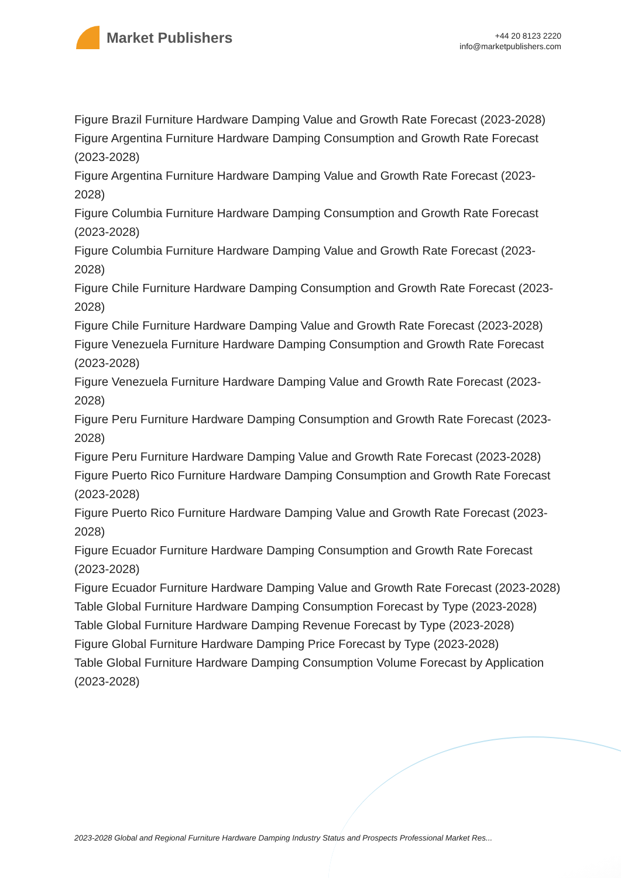Market Publishers
+44 20 8123 2220
info@marketpublishers.com
Figure Brazil Furniture Hardware Damping Value and Growth Rate Forecast (2023-2028)
Figure Argentina Furniture Hardware Damping Consumption and Growth Rate Forecast (2023-2028)
Figure Argentina Furniture Hardware Damping Value and Growth Rate Forecast (2023-2028)
Figure Columbia Furniture Hardware Damping Consumption and Growth Rate Forecast (2023-2028)
Figure Columbia Furniture Hardware Damping Value and Growth Rate Forecast (2023-2028)
Figure Chile Furniture Hardware Damping Consumption and Growth Rate Forecast (2023-2028)
Figure Chile Furniture Hardware Damping Value and Growth Rate Forecast (2023-2028)
Figure Venezuela Furniture Hardware Damping Consumption and Growth Rate Forecast (2023-2028)
Figure Venezuela Furniture Hardware Damping Value and Growth Rate Forecast (2023-2028)
Figure Peru Furniture Hardware Damping Consumption and Growth Rate Forecast (2023-2028)
Figure Peru Furniture Hardware Damping Value and Growth Rate Forecast (2023-2028)
Figure Puerto Rico Furniture Hardware Damping Consumption and Growth Rate Forecast (2023-2028)
Figure Puerto Rico Furniture Hardware Damping Value and Growth Rate Forecast (2023-2028)
Figure Ecuador Furniture Hardware Damping Consumption and Growth Rate Forecast (2023-2028)
Figure Ecuador Furniture Hardware Damping Value and Growth Rate Forecast (2023-2028)
Table Global Furniture Hardware Damping Consumption Forecast by Type (2023-2028)
Table Global Furniture Hardware Damping Revenue Forecast by Type (2023-2028)
Figure Global Furniture Hardware Damping Price Forecast by Type (2023-2028)
Table Global Furniture Hardware Damping Consumption Volume Forecast by Application (2023-2028)
2023-2028 Global and Regional Furniture Hardware Damping Industry Status and Prospects Professional Market Res...